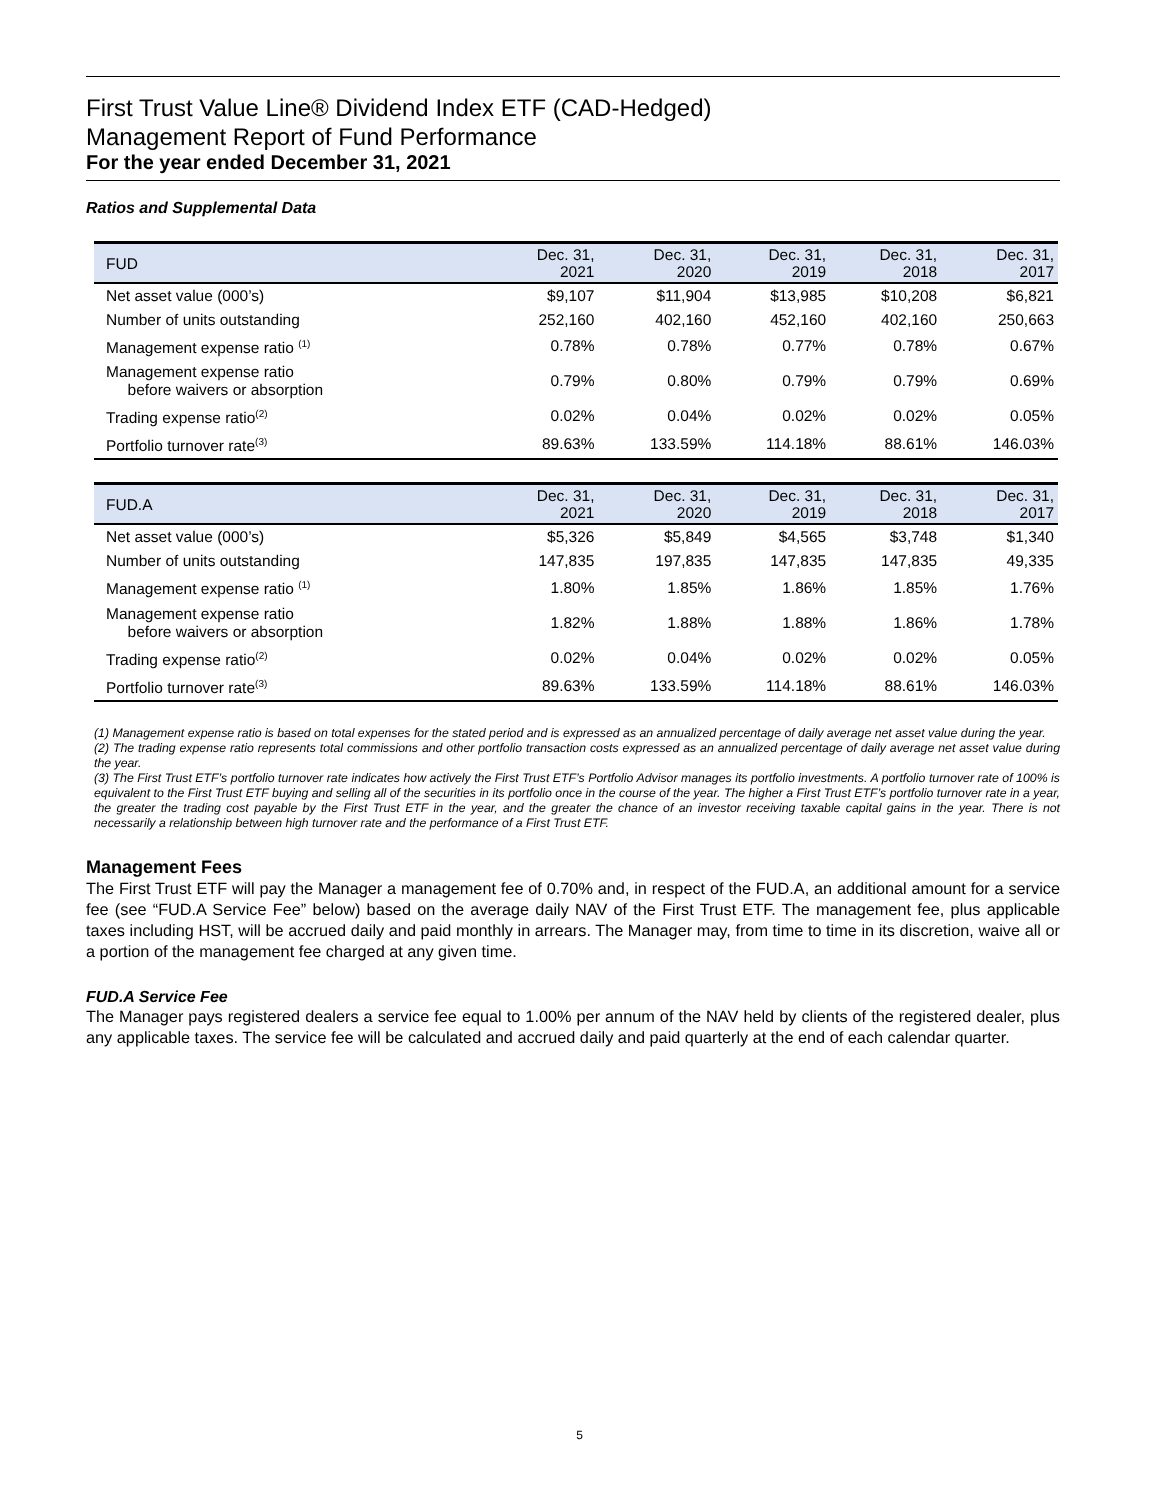First Trust Value Line® Dividend Index ETF (CAD-Hedged)
Management Report of Fund Performance
For the year ended December 31, 2021
Ratios and Supplemental Data
| FUD | Dec. 31, 2021 | Dec. 31, 2020 | Dec. 31, 2019 | Dec. 31, 2018 | Dec. 31, 2017 |
| --- | --- | --- | --- | --- | --- |
| Net asset value (000’s) | $9,107 | $11,904 | $13,985 | $10,208 | $6,821 |
| Number of units outstanding | 252,160 | 402,160 | 452,160 | 402,160 | 250,663 |
| Management expense ratio <sup>(1)</sup> | 0.78% | 0.78% | 0.77% | 0.78% | 0.67% |
| Management expense ratio before waivers or absorption | 0.79% | 0.80% | 0.79% | 0.79% | 0.69% |
| Trading expense ratio<sup>(2)</sup> | 0.02% | 0.04% | 0.02% | 0.02% | 0.05% |
| Portfolio turnover rate<sup>(3)</sup> | 89.63% | 133.59% | 114.18% | 88.61% | 146.03% |
| FUD.A | Dec. 31, 2021 | Dec. 31, 2020 | Dec. 31, 2019 | Dec. 31, 2018 | Dec. 31, 2017 |
| --- | --- | --- | --- | --- | --- |
| Net asset value (000’s) | $5,326 | $5,849 | $4,565 | $3,748 | $1,340 |
| Number of units outstanding | 147,835 | 197,835 | 147,835 | 147,835 | 49,335 |
| Management expense ratio <sup>(1)</sup> | 1.80% | 1.85% | 1.86% | 1.85% | 1.76% |
| Management expense ratio before waivers or absorption | 1.82% | 1.88% | 1.88% | 1.86% | 1.78% |
| Trading expense ratio<sup>(2)</sup> | 0.02% | 0.04% | 0.02% | 0.02% | 0.05% |
| Portfolio turnover rate<sup>(3)</sup> | 89.63% | 133.59% | 114.18% | 88.61% | 146.03% |
(1) Management expense ratio is based on total expenses for the stated period and is expressed as an annualized percentage of daily average net asset value during the year.
(2) The trading expense ratio represents total commissions and other portfolio transaction costs expressed as an annualized percentage of daily average net asset value during the year.
(3) The First Trust ETF’s portfolio turnover rate indicates how actively the First Trust ETF’s Portfolio Advisor manages its portfolio investments. A portfolio turnover rate of 100% is equivalent to the First Trust ETF buying and selling all of the securities in its portfolio once in the course of the year. The higher a First Trust ETF’s portfolio turnover rate in a year, the greater the trading cost payable by the First Trust ETF in the year, and the greater the chance of an investor receiving taxable capital gains in the year. There is not necessarily a relationship between high turnover rate and the performance of a First Trust ETF.
Management Fees
The First Trust ETF will pay the Manager a management fee of 0.70% and, in respect of the FUD.A, an additional amount for a service fee (see “FUD.A Service Fee” below) based on the average daily NAV of the First Trust ETF. The management fee, plus applicable taxes including HST, will be accrued daily and paid monthly in arrears. The Manager may, from time to time in its discretion, waive all or a portion of the management fee charged at any given time.
FUD.A Service Fee
The Manager pays registered dealers a service fee equal to 1.00% per annum of the NAV held by clients of the registered dealer, plus any applicable taxes. The service fee will be calculated and accrued daily and paid quarterly at the end of each calendar quarter.
5